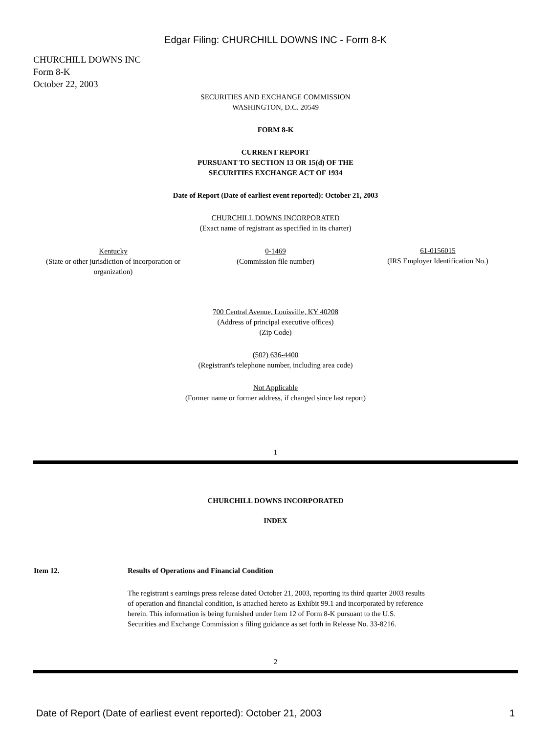Edgar Filing: CHURCHILL DOWNS INC - Form 8-K
CHURCHILL DOWNS INC
Form 8-K
October 22, 2003
SECURITIES AND EXCHANGE COMMISSION
WASHINGTON, D.C. 20549
FORM 8-K
CURRENT REPORT
PURSUANT TO SECTION 13 OR 15(d) OF THE
SECURITIES EXCHANGE ACT OF 1934
Date of Report (Date of earliest event reported): October 21, 2003
CHURCHILL DOWNS INCORPORATED
(Exact name of registrant as specified in its charter)
| Kentucky (State or other jurisdiction of incorporation or organization) | 0-1469 (Commission file number) | 61-0156015 (IRS Employer Identification No.) |
700 Central Avenue, Louisville, KY 40208
(Address of principal executive offices)
(Zip Code)
(502) 636-4400
(Registrant's telephone number, including area code)
Not Applicable
(Former name or former address, if changed since last report)
1
CHURCHILL DOWNS INCORPORATED
INDEX
| Item 12. | Results of Operations and Financial Condition The registrant s earnings press release dated October 21, 2003, reporting its third quarter 2003 results of operation and financial condition, is attached hereto as Exhibit 99.1 and incorporated by reference herein. This information is being furnished under Item 12 of Form 8-K pursuant to the U.S. Securities and Exchange Commission s filing guidance as set forth in Release No. 33-8216. |
2
Date of Report (Date of earliest event reported): October 21, 2003 1